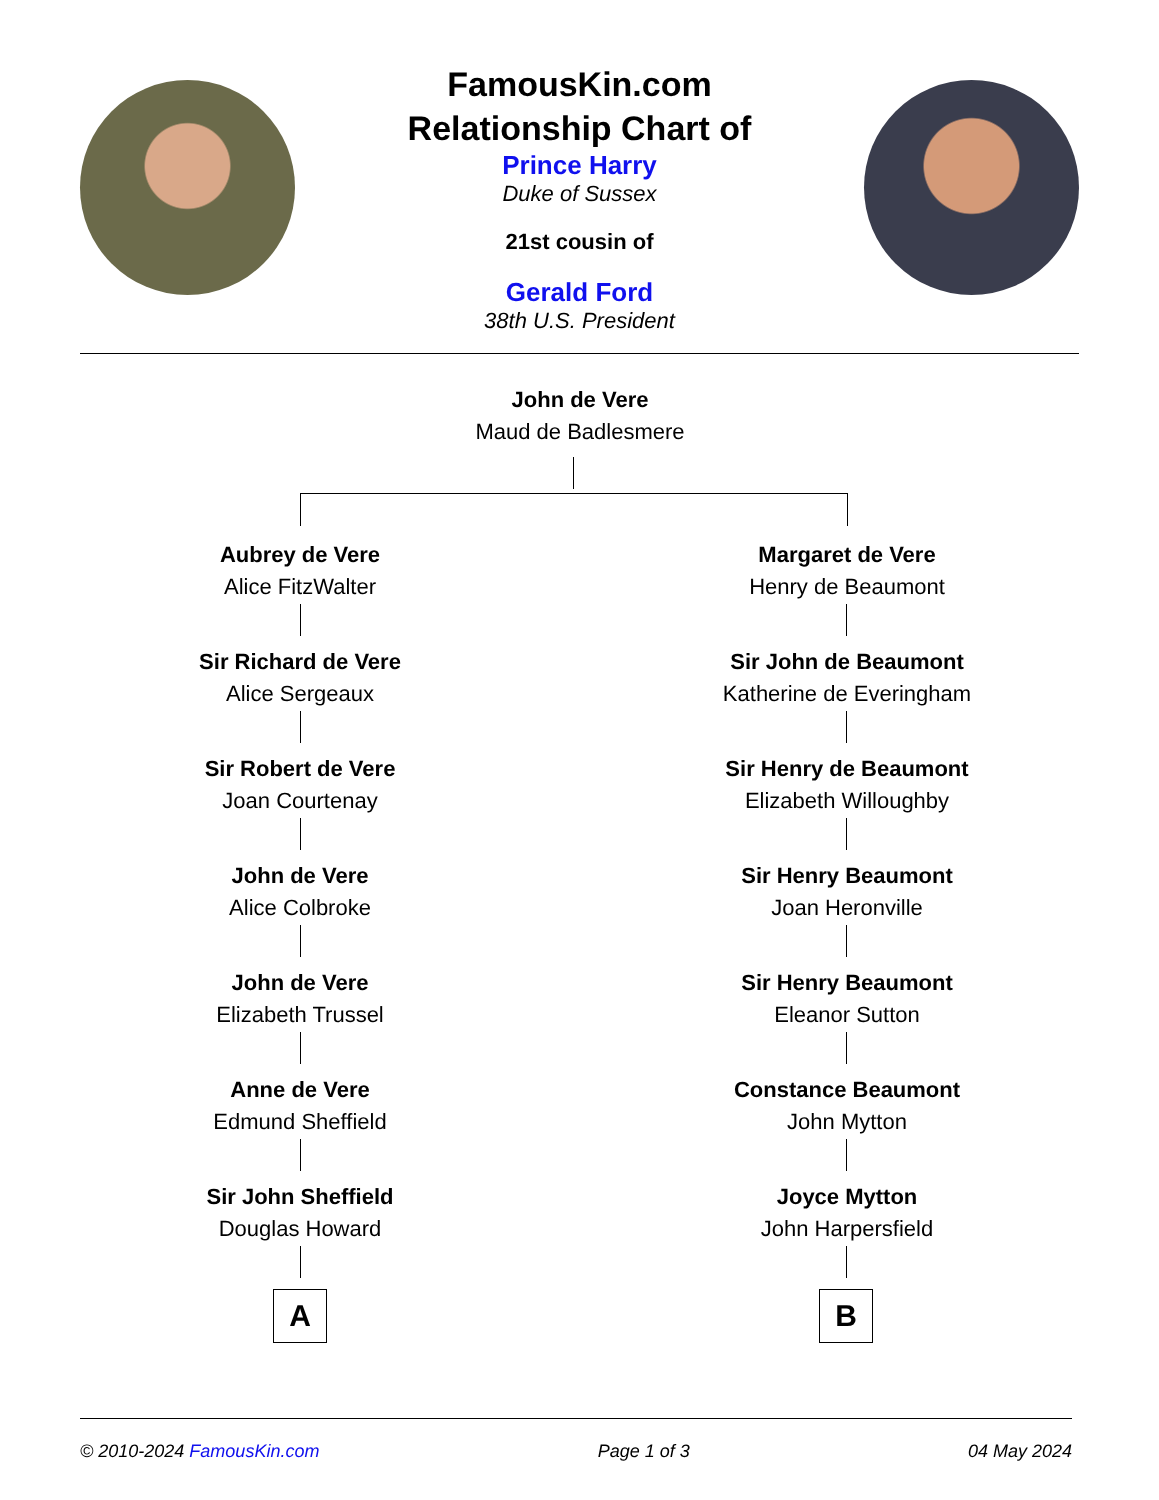FamousKin.com
Relationship Chart of
Prince Harry
Duke of Sussex
21st cousin of
Gerald Ford
38th U.S. President
John de Vere
Maud de Badlesmere
Aubrey de Vere
Alice FitzWalter
Margaret de Vere
Henry de Beaumont
Sir Richard de Vere
Alice Sergeaux
Sir John de Beaumont
Katherine de Everingham
Sir Robert de Vere
Joan Courtenay
Sir Henry de Beaumont
Elizabeth Willoughby
John de Vere
Alice Colbroke
Sir Henry Beaumont
Joan Heronville
John de Vere
Elizabeth Trussel
Sir Henry Beaumont
Eleanor Sutton
Anne de Vere
Edmund Sheffield
Constance Beaumont
John Mytton
Sir John Sheffield
Douglas Howard
Joyce Mytton
John Harpersfield
A B
© 2010-2024 FamousKin.com Page 1 of 3 04 May 2024